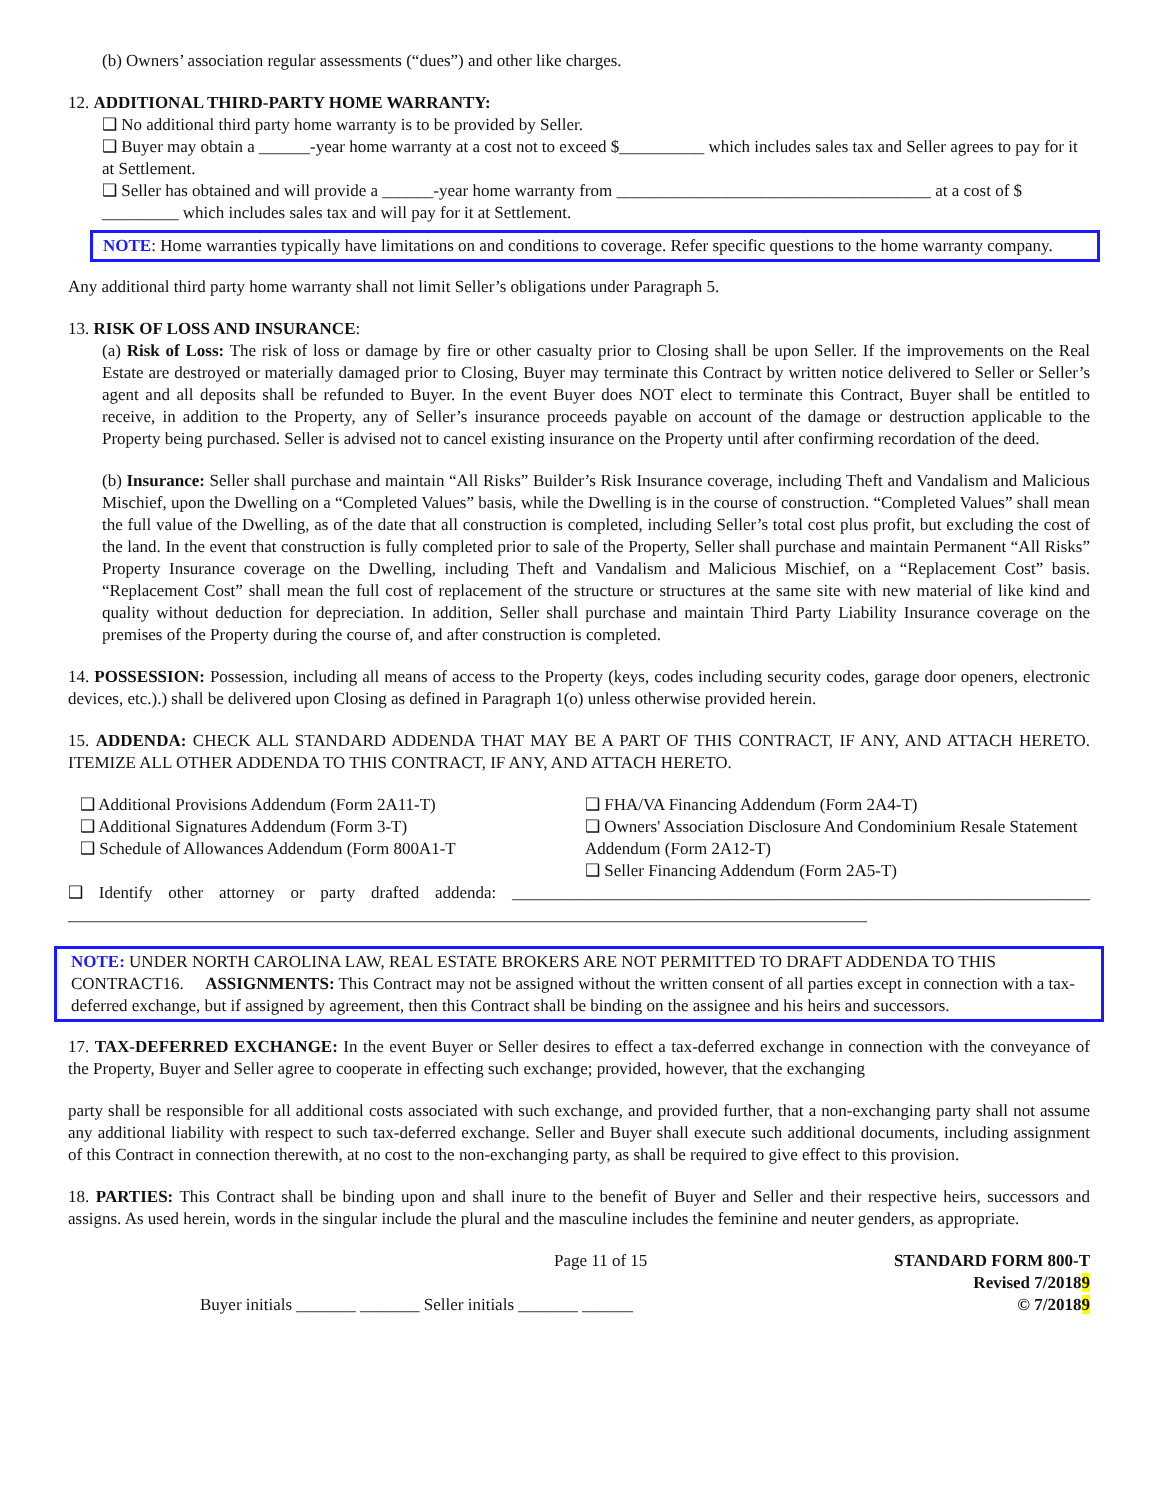(b) Owners’ association regular assessments (“dues”) and other like charges.
12. ADDITIONAL THIRD-PARTY HOME WARRANTY:
❑ No additional third party home warranty is to be provided by Seller.
❑ Buyer may obtain a ______-year home warranty at a cost not to exceed $__________ which includes sales tax and Seller agrees to pay for it at Settlement.
❑ Seller has obtained and will provide a ______-year home warranty from _____________________________________ at a cost of $ _________ which includes sales tax and will pay for it at Settlement.
NOTE: Home warranties typically have limitations on and conditions to coverage. Refer specific questions to the home warranty company.
Any additional third party home warranty shall not limit Seller’s obligations under Paragraph 5.
13. RISK OF LOSS AND INSURANCE:
(a) Risk of Loss: The risk of loss or damage by fire or other casualty prior to Closing shall be upon Seller. If the improvements on the Real Estate are destroyed or materially damaged prior to Closing, Buyer may terminate this Contract by written notice delivered to Seller or Seller’s agent and all deposits shall be refunded to Buyer. In the event Buyer does NOT elect to terminate this Contract, Buyer shall be entitled to receive, in addition to the Property, any of Seller’s insurance proceeds payable on account of the damage or destruction applicable to the Property being purchased. Seller is advised not to cancel existing insurance on the Property until after confirming recordation of the deed.
(b) Insurance: Seller shall purchase and maintain “All Risks” Builder’s Risk Insurance coverage, including Theft and Vandalism and Malicious Mischief, upon the Dwelling on a “Completed Values” basis, while the Dwelling is in the course of construction. “Completed Values” shall mean the full value of the Dwelling, as of the date that all construction is completed, including Seller’s total cost plus profit, but excluding the cost of the land. In the event that construction is fully completed prior to sale of the Property, Seller shall purchase and maintain Permanent “All Risks” Property Insurance coverage on the Dwelling, including Theft and Vandalism and Malicious Mischief, on a “Replacement Cost” basis. “Replacement Cost” shall mean the full cost of replacement of the structure or structures at the same site with new material of like kind and quality without deduction for depreciation. In addition, Seller shall purchase and maintain Third Party Liability Insurance coverage on the premises of the Property during the course of, and after construction is completed.
14. POSSESSION: Possession, including all means of access to the Property (keys, codes including security codes, garage door openers, electronic devices, etc.).) shall be delivered upon Closing as defined in Paragraph 1(o) unless otherwise provided herein.
15. ADDENDA: CHECK ALL STANDARD ADDENDA THAT MAY BE A PART OF THIS CONTRACT, IF ANY, AND ATTACH HERETO. ITEMIZE ALL OTHER ADDENDA TO THIS CONTRACT, IF ANY, AND ATTACH HERETO.
❑ Additional Provisions Addendum (Form 2A11-T)
❑ Additional Signatures Addendum (Form 3-T)
❑ Schedule of Allowances Addendum (Form 800A1-T
❑ FHA/VA Financing Addendum (Form 2A4-T)
❑ Owners' Association Disclosure And Condominium Resale Statement Addendum (Form 2A12-T)
❑ Seller Financing Addendum (Form 2A5-T)
❑ Identify other attorney or party drafted addenda: ____________________________________________________________________ ______________________________________________________________________________________________
NOTE: UNDER NORTH CAROLINA LAW, REAL ESTATE BROKERS ARE NOT PERMITTED TO DRAFT ADDENDA TO THIS CONTRACT16. ASSIGNMENTS: This Contract may not be assigned without the written consent of all parties except in connection with a tax- deferred exchange, but if assigned by agreement, then this Contract shall be binding on the assignee and his heirs and successors.
17. TAX-DEFERRED EXCHANGE: In the event Buyer or Seller desires to effect a tax-deferred exchange in connection with the conveyance of the Property, Buyer and Seller agree to cooperate in effecting such exchange; provided, however, that the exchanging
party shall be responsible for all additional costs associated with such exchange, and provided further, that a non-exchanging party shall not assume any additional liability with respect to such tax-deferred exchange. Seller and Buyer shall execute such additional documents, including assignment of this Contract in connection therewith, at no cost to the non-exchanging party, as shall be required to give effect to this provision.
18. PARTIES: This Contract shall be binding upon and shall inure to the benefit of Buyer and Seller and their respective heirs, successors and assigns. As used herein, words in the singular include the plural and the masculine includes the feminine and neuter genders, as appropriate.
Page 11 of 15
Buyer initials _______ _______ Seller initials _______ ______
STANDARD FORM 800-T
Revised 7/20189
© 7/20189